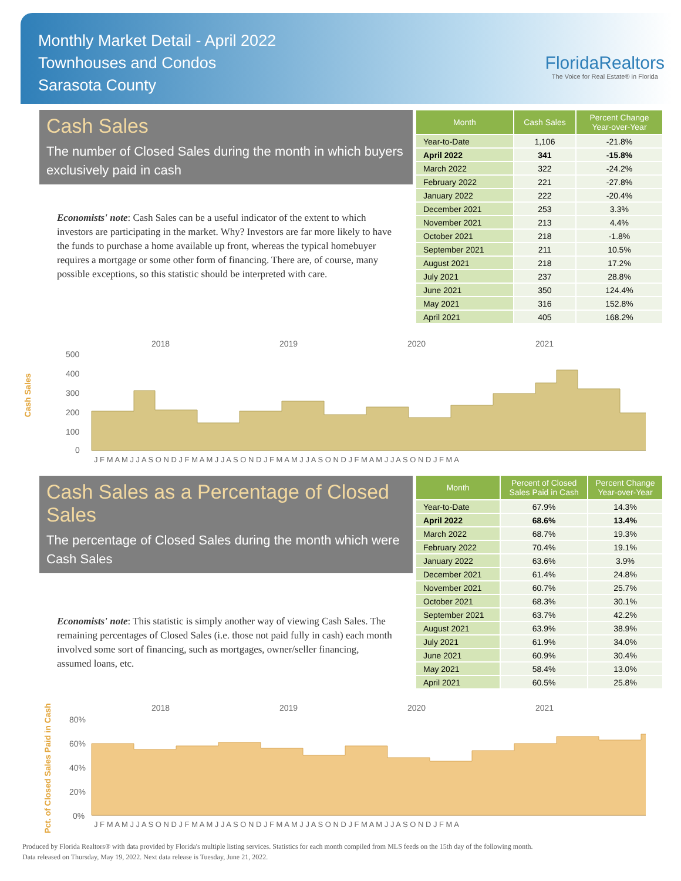Monthly Market Detail - April 2022
Townhouses and Condos
Sarasota County
FloridaRealtors
The Voice for Real Estate® in Florida
Cash Sales
The number of Closed Sales during the month in which buyers exclusively paid in cash
Economists' note: Cash Sales can be a useful indicator of the extent to which investors are participating in the market. Why? Investors are far more likely to have the funds to purchase a home available up front, whereas the typical homebuyer requires a mortgage or some other form of financing. There are, of course, many possible exceptions, so this statistic should be interpreted with care.
| Month | Cash Sales | Percent Change Year-over-Year |
| --- | --- | --- |
| Year-to-Date | 1,106 | -21.8% |
| April 2022 | 341 | -15.8% |
| March 2022 | 322 | -24.2% |
| February 2022 | 221 | -27.8% |
| January 2022 | 222 | -20.4% |
| December 2021 | 253 | 3.3% |
| November 2021 | 213 | 4.4% |
| October 2021 | 218 | -1.8% |
| September 2021 | 211 | 10.5% |
| August 2021 | 218 | 17.2% |
| July 2021 | 237 | 28.8% |
| June 2021 | 350 | 124.4% |
| May 2021 | 316 | 152.8% |
| April 2021 | 405 | 168.2% |
Cash Sales
2018
2019
2020
2021
500
400
300
200
100
0
J F M A M J J A S O N D J F M A M J J A S O N D J F M A M J J A S O N D J F M A M J J A S O N D J F M A
Cash Sales as a Percentage of Closed Sales
The percentage of Closed Sales during the month which were Cash Sales
Economists' note: This statistic is simply another way of viewing Cash Sales. The remaining percentages of Closed Sales (i.e. those not paid fully in cash) each month involved some sort of financing, such as mortgages, owner/seller financing, assumed loans, etc.
| Month | Percent of Closed Sales Paid in Cash | Percent Change Year-over-Year |
| --- | --- | --- |
| Year-to-Date | 67.9% | 14.3% |
| April 2022 | 68.6% | 13.4% |
| March 2022 | 68.7% | 19.3% |
| February 2022 | 70.4% | 19.1% |
| January 2022 | 63.6% | 3.9% |
| December 2021 | 61.4% | 24.8% |
| November 2021 | 60.7% | 25.7% |
| October 2021 | 68.3% | 30.1% |
| September 2021 | 63.7% | 42.2% |
| August 2021 | 63.9% | 38.9% |
| July 2021 | 61.9% | 34.0% |
| June 2021 | 60.9% | 30.4% |
| May 2021 | 58.4% | 13.0% |
| April 2021 | 60.5% | 25.8% |
Pct. of Closed Sales Paid in Cash
2018
2019
2020
2021
80%
60%
40%
20%
0%
J F M A M J J A S O N D J F M A M J J A S O N D J F M A M J J A S O N D J F M A M J J A S O N D J F M A
Produced by Florida Realtors® with data provided by Florida's multiple listing services. Statistics for each month compiled from MLS feeds on the 15th day of the following month.
Data released on Thursday, May 19, 2022. Next data release is Tuesday, June 21, 2022.